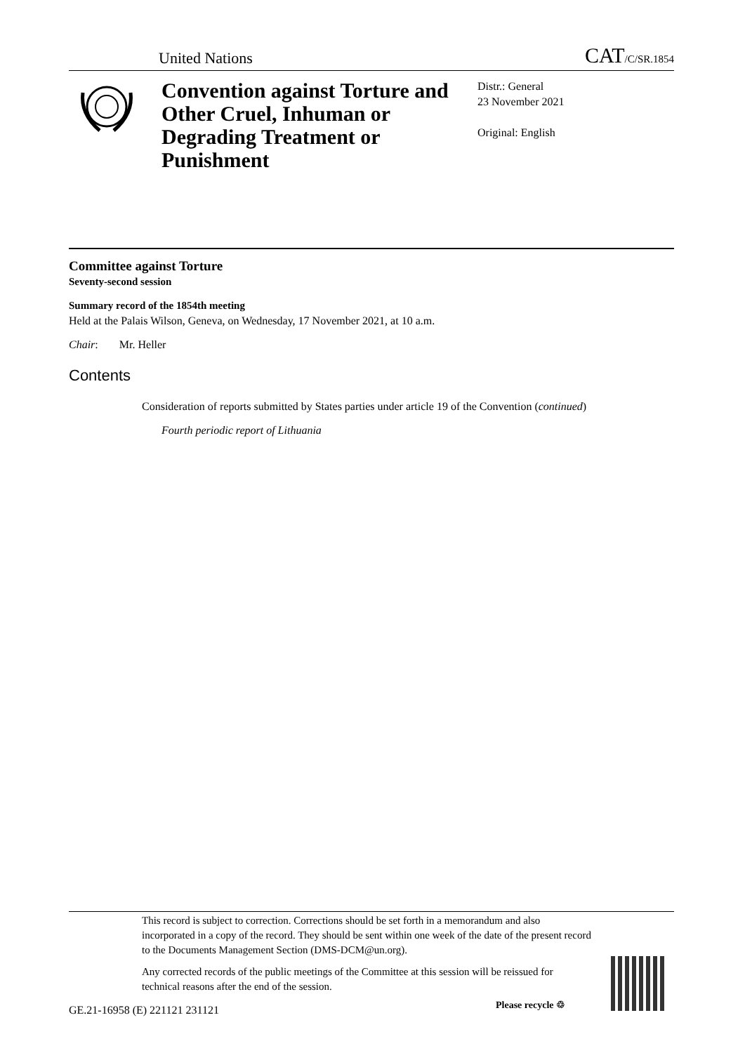United Nations CAT/C/SR.1854
Convention against Torture and Other Cruel, Inhuman or Degrading Treatment or Punishment
Distr.: General
23 November 2021
Original: English
Committee against Torture
Seventy-second session
Summary record of the 1854th meeting
Held at the Palais Wilson, Geneva, on Wednesday, 17 November 2021, at 10 a.m.
Chair: Mr. Heller
Contents
Consideration of reports submitted by States parties under article 19 of the Convention (continued)
Fourth periodic report of Lithuania
This record is subject to correction. Corrections should be set forth in a memorandum and also incorporated in a copy of the record. They should be sent within one week of the date of the present record to the Documents Management Section (DMS-DCM@un.org).
Any corrected records of the public meetings of the Committee at this session will be reissued for technical reasons after the end of the session.
GE.21-16958 (E) 221121 231121 Please recycle ♲